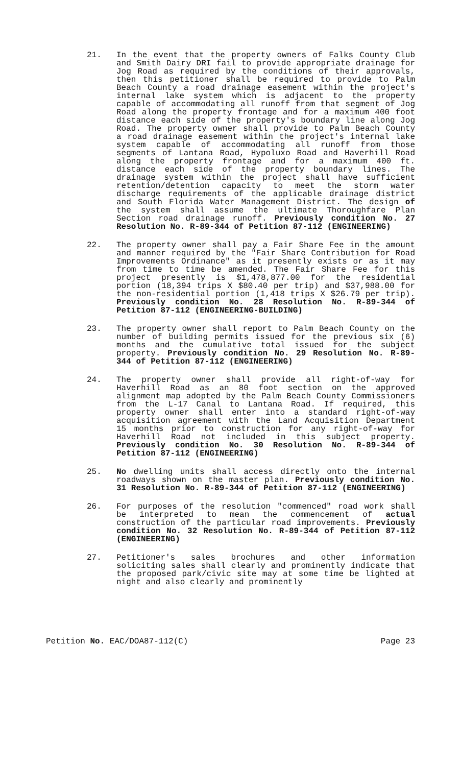21. In the event that the property owners of Falks County Club and Smith Dairy DRI fail to provide appropriate drainage for Jog Road as required by the conditions of their approvals, then this petitioner shall be required to provide to Palm Beach County a road drainage easement within the project's internal lake system which is adjacent to the property capable of accommodating all runoff from that segment of Jog Road along the property frontage and for a maximum 400 foot distance each side of the property's boundary line along Jog Road. The property owner shall provide to Palm Beach County a road drainage easement within the project's internal lake system capable of accommodating all runoff from those segments of Lantana Road, Hypoluxo Road and Haverhill Road along the property frontage and for a maximum 400 ft. distance each side of the property boundary lines. The drainage system within the project shall have sufficient retention/detention capacity to meet the storm water discharge requirements of the applicable drainage district and South Florida Water Management District. The design of the system shall assume the ultimate Thoroughfare Plan Section road drainage runoff. Previously condition No. 27 Resolution No. R-89-344 of Petition 87-112 (ENGINEERING)
22. The property owner shall pay a Fair Share Fee in the amount and manner required by the "Fair Share Contribution for Road Improvements Ordinance" as it presently exists or as it may from time to time be amended. The Fair Share Fee for this project presently is $1,478,877.00 for the residential portion (18,394 trips X $80.40 per trip) and $37,988.00 for the non-residential portion (1,418 trips X $26.79 per trip). Previously condition No. 28 Resolution No. R-89-344 of Petition 87-112 (ENGINEERING-BUILDING)
23. The property owner shall report to Palm Beach County on the number of building permits issued for the previous six (6) months and the cumulative total issued for the subject property. Previously condition No. 29 Resolution No. R-89-344 of Petition 87-112 (ENGINEERING)
24. The property owner shall provide all right-of-way for Haverhill Road as an 80 foot section on the approved alignment map adopted by the Palm Beach County Commissioners from the L-17 Canal to Lantana Road. If required, this property owner shall enter into a standard right-of-way acquisition agreement with the Land Acquisition Department 15 months prior to construction for any right-of-way for Haverhill Road not included in this subject property. Previously condition No. 30 Resolution No. R-89-344 of Petition 87-112 (ENGINEERING)
25. No dwelling units shall access directly onto the internal roadways shown on the master plan. Previously condition No. 31 Resolution No. R-89-344 of Petition 87-112 (ENGINEERING)
26. For purposes of the resolution "commenced" road work shall be interpreted to mean the commencement of actual construction of the particular road improvements. Previously condition No. 32 Resolution No. R-89-344 of Petition 87-112 (ENGINEERING)
27. Petitioner's sales brochures and other information soliciting sales shall clearly and prominently indicate that the proposed park/civic site may at some time be lighted at night and also clearly and prominently
Petition No. EAC/DOA87-112(C) Page 23